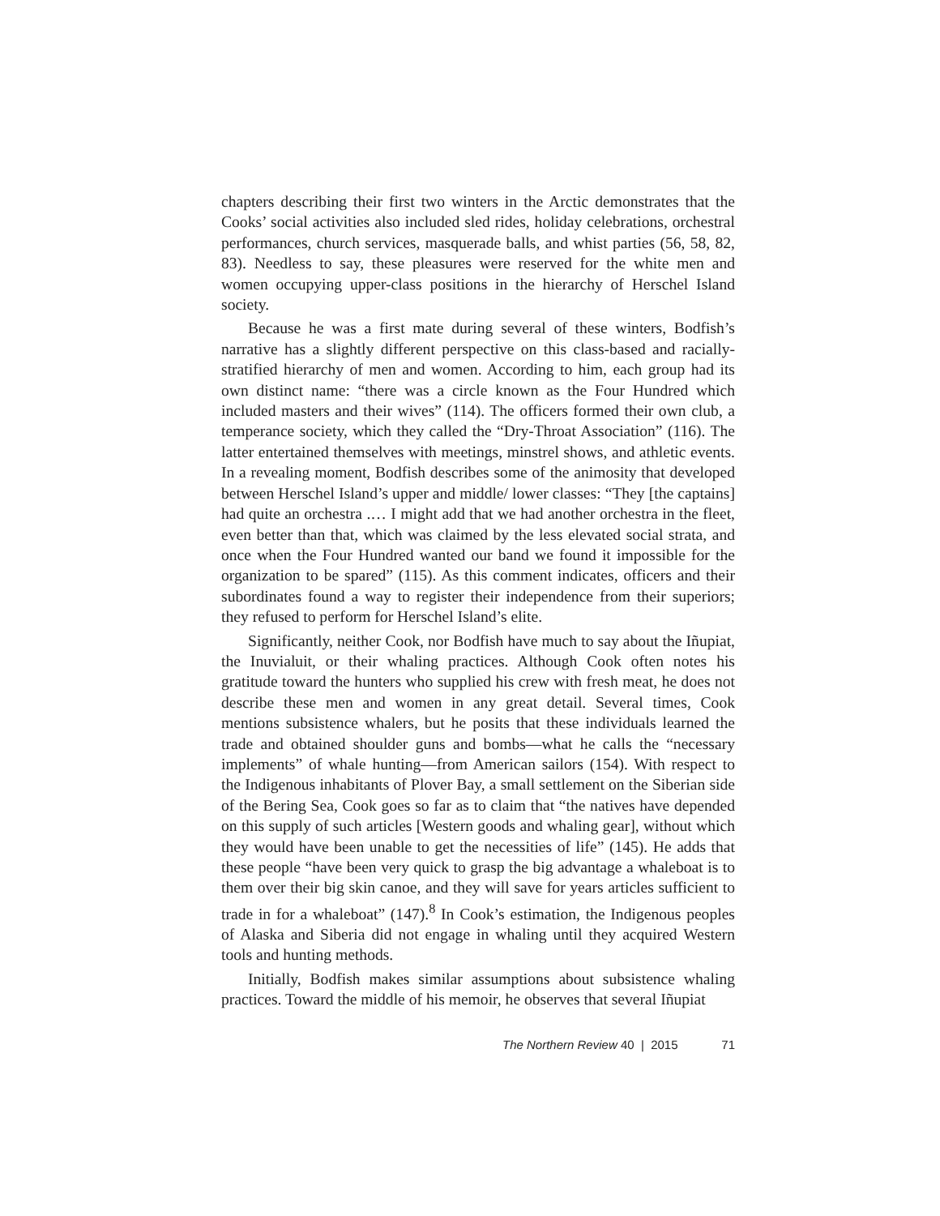chapters describing their first two winters in the Arctic demonstrates that the Cooks’ social activities also included sled rides, holiday celebrations, orchestral performances, church services, masquerade balls, and whist parties (56, 58, 82, 83). Needless to say, these pleasures were reserved for the white men and women occupying upper-class positions in the hierarchy of Herschel Island society.
Because he was a first mate during several of these winters, Bodfish’s narrative has a slightly different perspective on this class-based and racially-stratified hierarchy of men and women. According to him, each group had its own distinct name: “there was a circle known as the Four Hundred which included masters and their wives” (114). The officers formed their own club, a temperance society, which they called the “Dry-Throat Association” (116). The latter entertained themselves with meetings, minstrel shows, and athletic events. In a revealing moment, Bodfish describes some of the animosity that developed between Herschel Island’s upper and middle/ lower classes: “They [the captains] had quite an orchestra .… I might add that we had another orchestra in the fleet, even better than that, which was claimed by the less elevated social strata, and once when the Four Hundred wanted our band we found it impossible for the organization to be spared” (115). As this comment indicates, officers and their subordinates found a way to register their independence from their superiors; they refused to perform for Herschel Island’s elite.
Significantly, neither Cook, nor Bodfish have much to say about the Iñupiat, the Inuvialuit, or their whaling practices. Although Cook often notes his gratitude toward the hunters who supplied his crew with fresh meat, he does not describe these men and women in any great detail. Several times, Cook mentions subsistence whalers, but he posits that these individuals learned the trade and obtained shoulder guns and bombs—what he calls the “necessary implements” of whale hunting—from American sailors (154). With respect to the Indigenous inhabitants of Plover Bay, a small settlement on the Siberian side of the Bering Sea, Cook goes so far as to claim that “the natives have depended on this supply of such articles [Western goods and whaling gear], without which they would have been unable to get the necessities of life” (145). He adds that these people “have been very quick to grasp the big advantage a whaleboat is to them over their big skin canoe, and they will save for years articles sufficient to trade in for a whaleboat” (147).<sup>8</sup> In Cook’s estimation, the Indigenous peoples of Alaska and Siberia did not engage in whaling until they acquired Western tools and hunting methods.
Initially, Bodfish makes similar assumptions about subsistence whaling practices. Toward the middle of his memoir, he observes that several Iñupiat
71 The Northern Review 40 | 2015